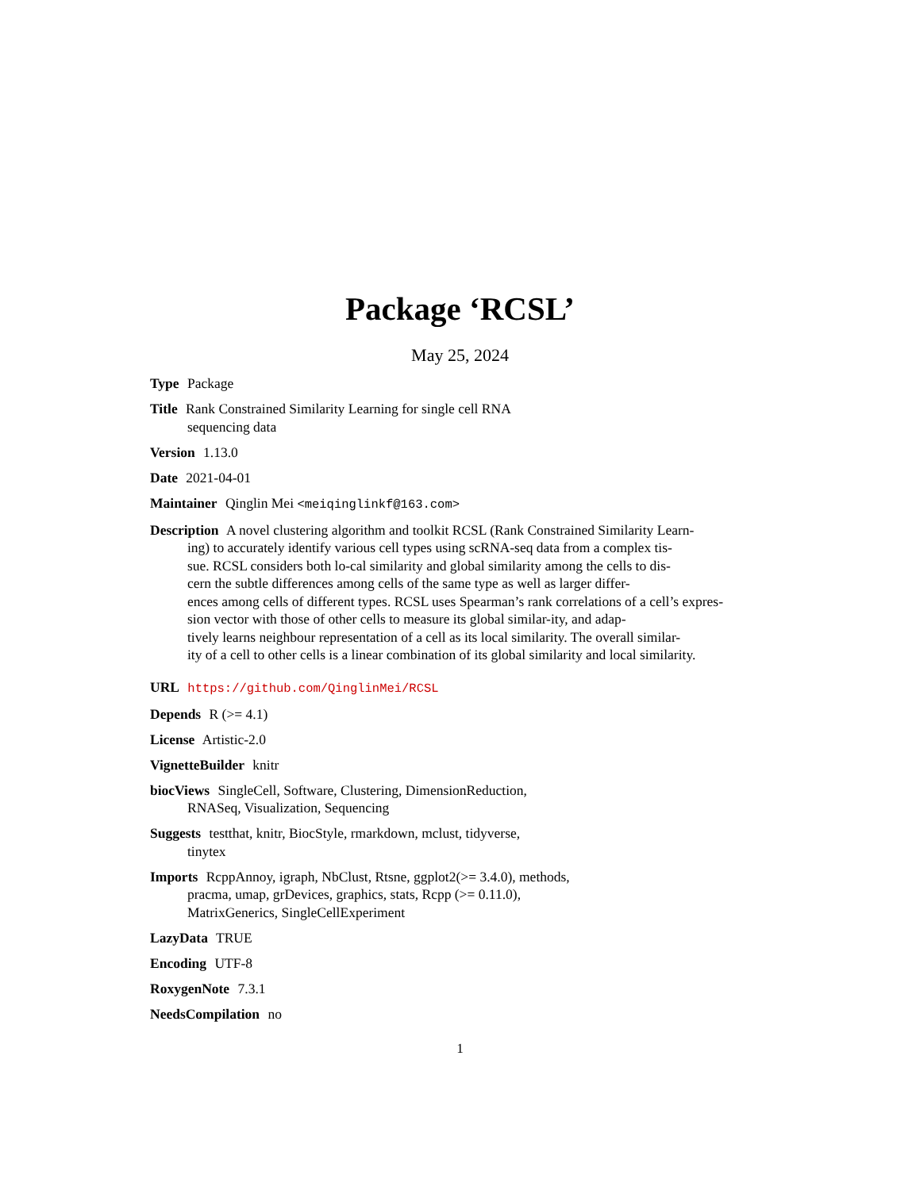Package ‘RCSL’
May 25, 2024
Type Package
Title Rank Constrained Similarity Learning for single cell RNA
sequencing data
Version 1.13.0
Date 2021-04-01
Maintainer Qinglin Mei <meiqinglinkf@163.com>
Description A novel clustering algorithm and toolkit RCSL (Rank Constrained Similarity Learn-
ing) to accurately identify various cell types using scRNA-seq data from a complex tis-
sue. RCSL considers both lo-cal similarity and global similarity among the cells to dis-
cern the subtle differences among cells of the same type as well as larger differ-
ences among cells of different types. RCSL uses Spearman’s rank correlations of a cell’s expres-
sion vector with those of other cells to measure its global similar-ity, and adap-
tively learns neighbour representation of a cell as its local similarity. The overall similar-
ity of a cell to other cells is a linear combination of its global similarity and local similarity.
URL https://github.com/QinglinMei/RCSL
Depends R (>= 4.1)
License Artistic-2.0
VignetteBuilder knitr
biocViews SingleCell, Software, Clustering, DimensionReduction,
RNASeq, Visualization, Sequencing
Suggests testthat, knitr, BiocStyle, rmarkdown, mclust, tidyverse,
tinytex
Imports RcppAnnoy, igraph, NbClust, Rtsne, ggplot2(>= 3.4.0), methods,
pracma, umap, grDevices, graphics, stats, Rcpp (>= 0.11.0),
MatrixGenerics, SingleCellExperiment
LazyData TRUE
Encoding UTF-8
RoxygenNote 7.3.1
NeedsCompilation no
1